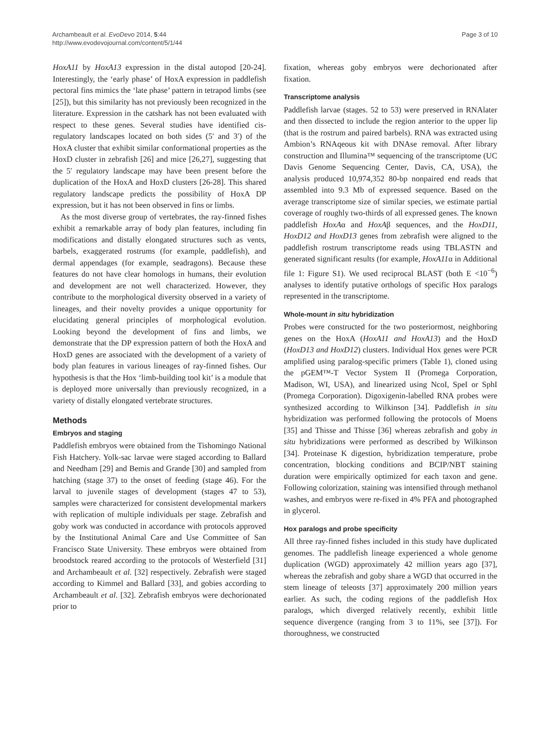Archambeault et al. EvoDevo 2014, 5:44
http://www.evodevojournal.com/content/5/1/44
Page 3 of 10
HoxA11 by HoxA13 expression in the distal autopod [20-24]. Interestingly, the ‘early phase’ of HoxA expression in paddlefish pectoral fins mimics the ‘late phase’ pattern in tetrapod limbs (see [25]), but this similarity has not previously been recognized in the literature. Expression in the catshark has not been evaluated with respect to these genes. Several studies have identified cis-regulatory landscapes located on both sides (5′ and 3′) of the HoxA cluster that exhibit similar conformational properties as the HoxD cluster in zebrafish [26] and mice [26,27], suggesting that the 5′ regulatory landscape may have been present before the duplication of the HoxA and HoxD clusters [26-28]. This shared regulatory landscape predicts the possibility of HoxA DP expression, but it has not been observed in fins or limbs.
As the most diverse group of vertebrates, the ray-finned fishes exhibit a remarkable array of body plan features, including fin modifications and distally elongated structures such as vents, barbels, exaggerated rostrums (for example, paddlefish), and dermal appendages (for example, seadragons). Because these features do not have clear homologs in humans, their evolution and development are not well characterized. However, they contribute to the morphological diversity observed in a variety of lineages, and their novelty provides a unique opportunity for elucidating general principles of morphological evolution. Looking beyond the development of fins and limbs, we demonstrate that the DP expression pattern of both the HoxA and HoxD genes are associated with the development of a variety of body plan features in various lineages of ray-finned fishes. Our hypothesis is that the Hox ‘limb-building tool kit’ is a module that is deployed more universally than previously recognized, in a variety of distally elongated vertebrate structures.
Methods
Embryos and staging
Paddlefish embryos were obtained from the Tishomingo National Fish Hatchery. Yolk-sac larvae were staged according to Ballard and Needham [29] and Bemis and Grande [30] and sampled from hatching (stage 37) to the onset of feeding (stage 46). For the larval to juvenile stages of development (stages 47 to 53), samples were characterized for consistent developmental markers with replication of multiple individuals per stage. Zebrafish and goby work was conducted in accordance with protocols approved by the Institutional Animal Care and Use Committee of San Francisco State University. These embryos were obtained from broodstock reared according to the protocols of Westerfield [31] and Archambeault et al. [32] respectively. Zebrafish were staged according to Kimmel and Ballard [33], and gobies according to Archambeault et al. [32]. Zebrafish embryos were dechorionated prior to
fixation, whereas goby embryos were dechorionated after fixation.
Transcriptome analysis
Paddlefish larvae (stages. 52 to 53) were preserved in RNAlater and then dissected to include the region anterior to the upper lip (that is the rostrum and paired barbels). RNA was extracted using Ambion’s RNAqeous kit with DNAse removal. After library construction and Illumina™ sequencing of the transcriptome (UC Davis Genome Sequencing Center, Davis, CA, USA), the analysis produced 10,974,352 80-bp nonpaired end reads that assembled into 9.3 Mb of expressed sequence. Based on the average transcriptome size of similar species, we estimate partial coverage of roughly two-thirds of all expressed genes. The known paddlefish HoxAα and HoxAβ sequences, and the HoxD11, HoxD12 and HoxD13 genes from zebrafish were aligned to the paddlefish rostrum transcriptome reads using TBLASTN and generated significant results (for example, HoxA11α in Additional file 1: Figure S1). We used reciprocal BLAST (both E <10<sup>−6</sup>) analyses to identify putative orthologs of specific Hox paralogs represented in the transcriptome.
Whole-mount in situ hybridization
Probes were constructed for the two posteriormost, neighboring genes on the HoxA (HoxA11 and HoxA13) and the HoxD (HoxD13 and HoxD12) clusters. Individual Hox genes were PCR amplified using paralog-specific primers (Table 1), cloned using the pGEM™-T Vector System II (Promega Corporation, Madison, WI, USA), and linearized using NcoI, SpeI or SphI (Promega Corporation). Digoxigenin-labelled RNA probes were synthesized according to Wilkinson [34]. Paddlefish in situ hybridization was performed following the protocols of Moens [35] and Thisse and Thisse [36] whereas zebrafish and goby in situ hybridizations were performed as described by Wilkinson [34]. Proteinase K digestion, hybridization temperature, probe concentration, blocking conditions and BCIP/NBT staining duration were empirically optimized for each taxon and gene. Following colorization, staining was intensified through methanol washes, and embryos were re-fixed in 4% PFA and photographed in glycerol.
Hox paralogs and probe specificity
All three ray-finned fishes included in this study have duplicated genomes. The paddlefish lineage experienced a whole genome duplication (WGD) approximately 42 million years ago [37], whereas the zebrafish and goby share a WGD that occurred in the stem lineage of teleosts [37] approximately 200 million years earlier. As such, the coding regions of the paddlefish Hox paralogs, which diverged relatively recently, exhibit little sequence divergence (ranging from 3 to 11%, see [37]). For thoroughness, we constructed